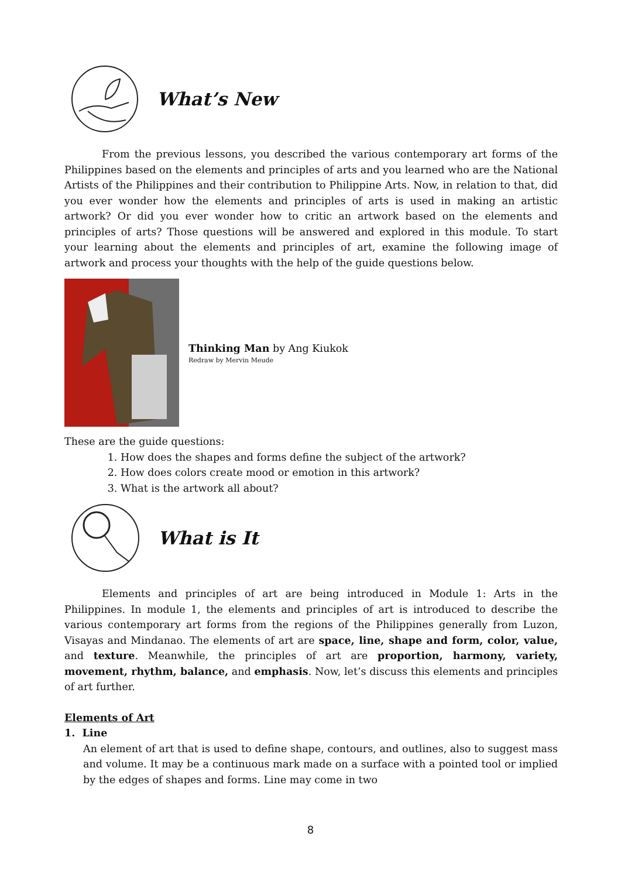What’s New
From the previous lessons, you described the various contemporary art forms of the Philippines based on the elements and principles of arts and you learned who are the National Artists of the Philippines and their contribution to Philippine Arts. Now, in relation to that, did you ever wonder how the elements and principles of arts is used in making an artistic artwork? Or did you ever wonder how to critic an artwork based on the elements and principles of arts? Those questions will be answered and explored in this module. To start your learning about the elements and principles of art, examine the following image of artwork and process your thoughts with the help of the guide questions below.
Thinking Man by Ang Kiukok
Redraw by Mervin Meude
These are the guide questions:
1. How does the shapes and forms define the subject of the artwork?
2. How does colors create mood or emotion in this artwork?
3. What is the artwork all about?
What is It
Elements and principles of art are being introduced in Module 1: Arts in the Philippines. In module 1, the elements and principles of art is introduced to describe the various contemporary art forms from the regions of the Philippines generally from Luzon, Visayas and Mindanao. The elements of art are space, line, shape and form, color, value, and texture. Meanwhile, the principles of art are proportion, harmony, variety, movement, rhythm, balance, and emphasis. Now, let’s discuss this elements and principles of art further.
Elements of Art
1. Line
An element of art that is used to define shape, contours, and outlines, also to suggest mass and volume. It may be a continuous mark made on a surface with a pointed tool or implied by the edges of shapes and forms. Line may come in two
8